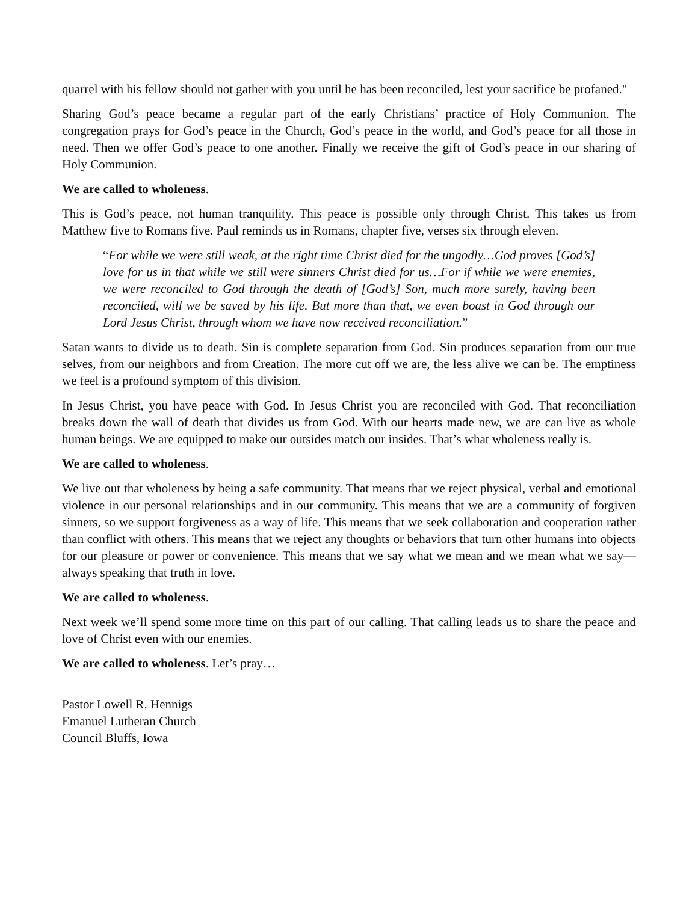quarrel with his fellow should not gather with you until he has been reconciled, lest your sacrifice be profaned."
Sharing God’s peace became a regular part of the early Christians’ practice of Holy Communion. The congregation prays for God’s peace in the Church, God’s peace in the world, and God’s peace for all those in need. Then we offer God’s peace to one another. Finally we receive the gift of God’s peace in our sharing of Holy Communion.
We are called to wholeness.
This is God’s peace, not human tranquility. This peace is possible only through Christ. This takes us from Matthew five to Romans five. Paul reminds us in Romans, chapter five, verses six through eleven.
“For while we were still weak, at the right time Christ died for the ungodly…God proves [God’s] love for us in that while we still were sinners Christ died for us…For if while we were enemies, we were reconciled to God through the death of [God’s] Son, much more surely, having been reconciled, will we be saved by his life. But more than that, we even boast in God through our Lord Jesus Christ, through whom we have now received reconciliation.”
Satan wants to divide us to death. Sin is complete separation from God. Sin produces separation from our true selves, from our neighbors and from Creation. The more cut off we are, the less alive we can be. The emptiness we feel is a profound symptom of this division.
In Jesus Christ, you have peace with God. In Jesus Christ you are reconciled with God. That reconciliation breaks down the wall of death that divides us from God. With our hearts made new, we are can live as whole human beings. We are equipped to make our outsides match our insides. That’s what wholeness really is.
We are called to wholeness.
We live out that wholeness by being a safe community. That means that we reject physical, verbal and emotional violence in our personal relationships and in our community. This means that we are a community of forgiven sinners, so we support forgiveness as a way of life. This means that we seek collaboration and cooperation rather than conflict with others. This means that we reject any thoughts or behaviors that turn other humans into objects for our pleasure or power or convenience. This means that we say what we mean and we mean what we say—always speaking that truth in love.
We are called to wholeness.
Next week we’ll spend some more time on this part of our calling. That calling leads us to share the peace and love of Christ even with our enemies.
We are called to wholeness. Let’s pray…
Pastor Lowell R. Hennigs
Emanuel Lutheran Church
Council Bluffs, Iowa